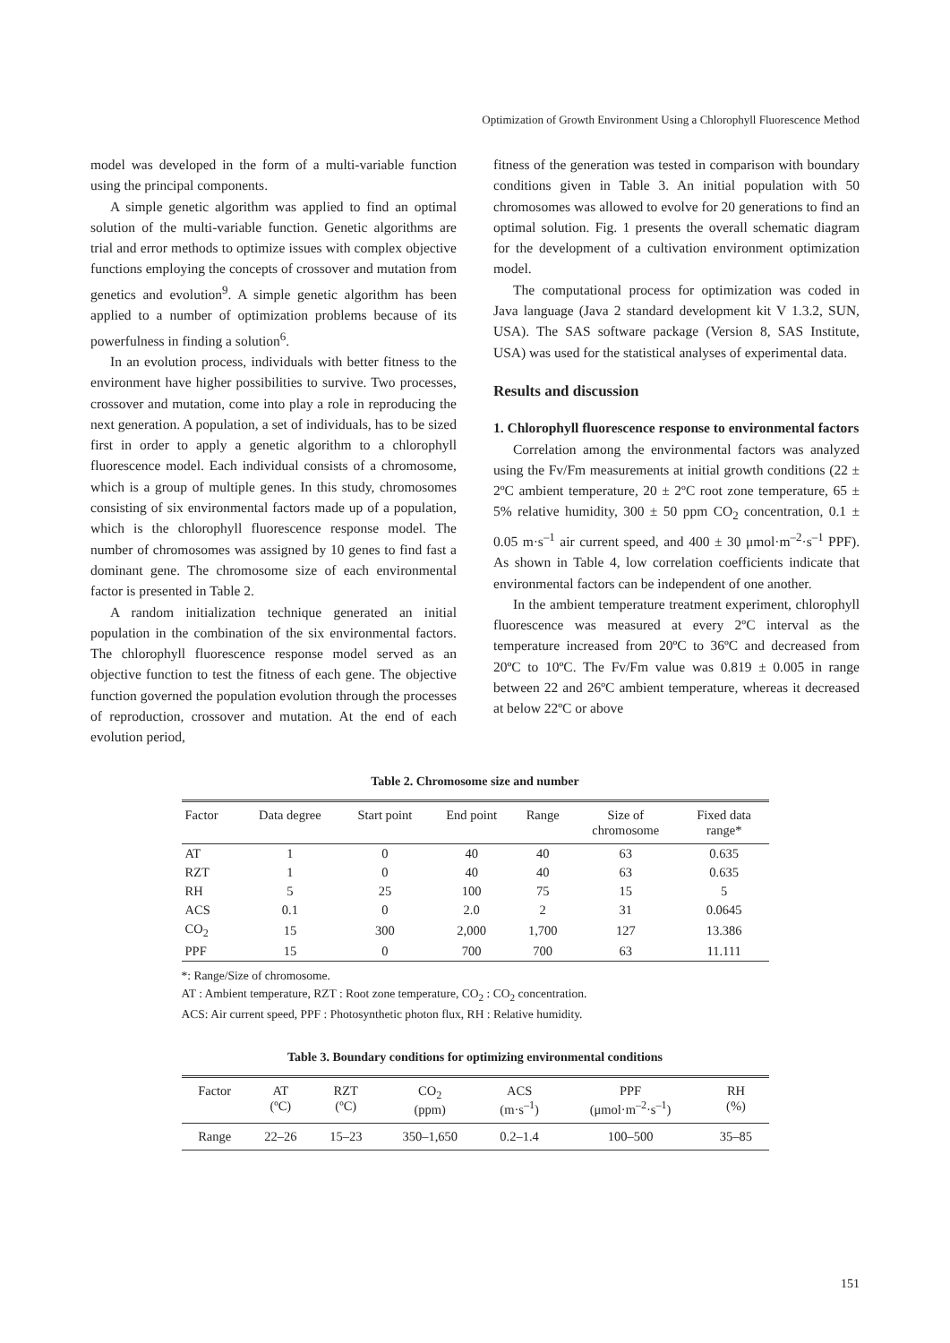Optimization of Growth Environment Using a Chlorophyll Fluorescence Method
model was developed in the form of a multi-variable function using the principal components.
A simple genetic algorithm was applied to find an optimal solution of the multi-variable function. Genetic algorithms are trial and error methods to optimize issues with complex objective functions employing the concepts of crossover and mutation from genetics and evolution<sup>9</sup>. A simple genetic algorithm has been applied to a number of optimization problems because of its powerfulness in finding a solution<sup>6</sup>.
In an evolution process, individuals with better fitness to the environment have higher possibilities to survive. Two processes, crossover and mutation, come into play a role in reproducing the next generation. A population, a set of individuals, has to be sized first in order to apply a genetic algorithm to a chlorophyll fluorescence model. Each individual consists of a chromosome, which is a group of multiple genes. In this study, chromosomes consisting of six environmental factors made up of a population, which is the chlorophyll fluorescence response model. The number of chromosomes was assigned by 10 genes to find fast a dominant gene. The chromosome size of each environmental factor is presented in Table 2.
A random initialization technique generated an initial population in the combination of the six environmental factors. The chlorophyll fluorescence response model served as an objective function to test the fitness of each gene. The objective function governed the population evolution through the processes of reproduction, crossover and mutation. At the end of each evolution period,
fitness of the generation was tested in comparison with boundary conditions given in Table 3. An initial population with 50 chromosomes was allowed to evolve for 20 generations to find an optimal solution. Fig. 1 presents the overall schematic diagram for the development of a cultivation environment optimization model.
The computational process for optimization was coded in Java language (Java 2 standard development kit V 1.3.2, SUN, USA). The SAS software package (Version 8, SAS Institute, USA) was used for the statistical analyses of experimental data.
Results and discussion
1. Chlorophyll fluorescence response to environmental factors
Correlation among the environmental factors was analyzed using the Fv/Fm measurements at initial growth conditions (22 ± 2ºC ambient temperature, 20 ± 2ºC root zone temperature, 65 ± 5% relative humidity, 300 ± 50 ppm CO<sub>2</sub> concentration, 0.1 ± 0.05 m·s<sup>–1</sup> air current speed, and 400 ± 30 μmol·m<sup>–2</sup>·s<sup>–1</sup> PPF). As shown in Table 4, low correlation coefficients indicate that environmental factors can be independent of one another.
In the ambient temperature treatment experiment, chlorophyll fluorescence was measured at every 2ºC interval as the temperature increased from 20ºC to 36ºC and decreased from 20ºC to 10ºC. The Fv/Fm value was 0.819 ± 0.005 in range between 22 and 26ºC ambient temperature, whereas it decreased at below 22ºC or above
Table 2. Chromosome size and number
| Factor | Data degree | Start point | End point | Range | Size of chromosome | Fixed data range* |
| --- | --- | --- | --- | --- | --- | --- |
| AT | 1 | 0 | 40 | 40 | 63 | 0.635 |
| RZT | 1 | 0 | 40 | 40 | 63 | 0.635 |
| RH | 5 | 25 | 100 | 75 | 15 | 5 |
| ACS | 0.1 | 0 | 2.0 | 2 | 31 | 0.0645 |
| CO<sub>2</sub> | 15 | 300 | 2,000 | 1,700 | 127 | 13.386 |
| PPF | 15 | 0 | 700 | 700 | 63 | 11.111 |
*: Range/Size of chromosome.
AT : Ambient temperature, RZT : Root zone temperature, CO<sub>2</sub> : CO<sub>2</sub> concentration.
ACS: Air current speed, PPF : Photosynthetic photon flux, RH : Relative humidity.
Table 3. Boundary conditions for optimizing environmental conditions
| Factor | AT (ºC) | RZT (ºC) | CO<sub>2</sub> (ppm) | ACS (m·s<sup>–1</sup>) | PPF (μmol·m<sup>–2</sup>·s<sup>–1</sup>) | RH (%) |
| --- | --- | --- | --- | --- | --- | --- |
| Range | 22–26 | 15–23 | 350–1,650 | 0.2–1.4 | 100–500 | 35–85 |
151